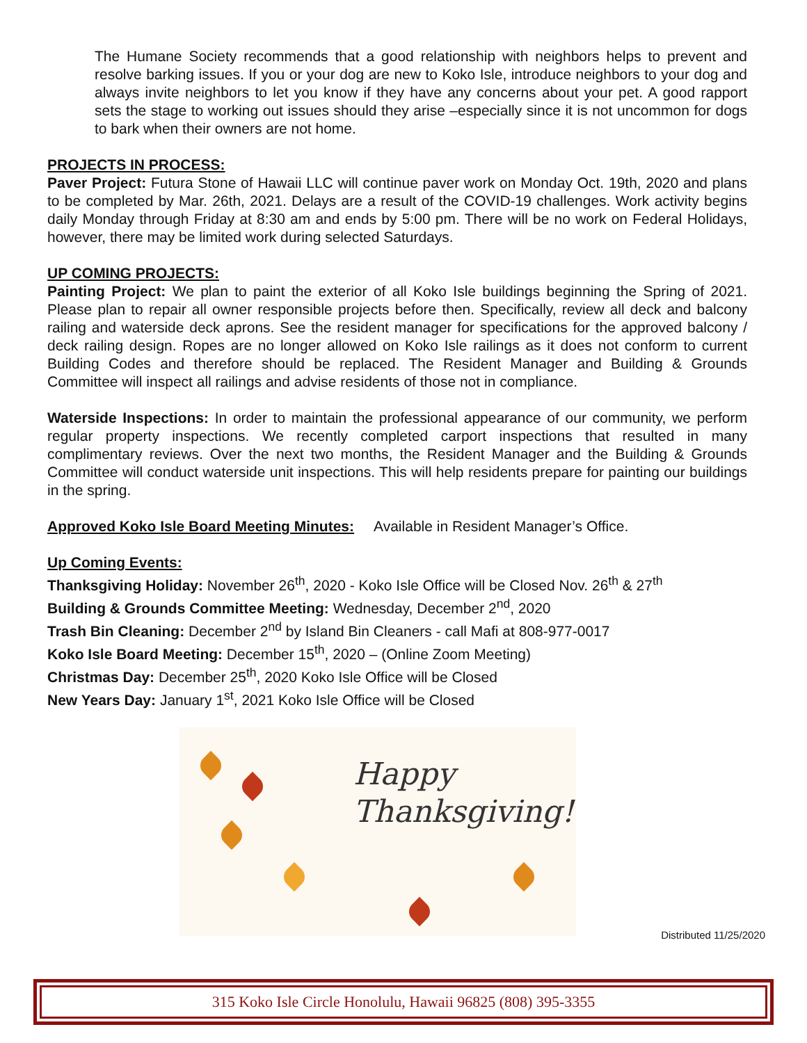The Humane Society recommends that a good relationship with neighbors helps to prevent and resolve barking issues. If you or your dog are new to Koko Isle, introduce neighbors to your dog and always invite neighbors to let you know if they have any concerns about your pet. A good rapport sets the stage to working out issues should they arise –especially since it is not uncommon for dogs to bark when their owners are not home.
PROJECTS IN PROCESS:
Paver Project: Futura Stone of Hawaii LLC will continue paver work on Monday Oct. 19th, 2020 and plans to be completed by Mar. 26th, 2021. Delays are a result of the COVID-19 challenges. Work activity begins daily Monday through Friday at 8:30 am and ends by 5:00 pm. There will be no work on Federal Holidays, however, there may be limited work during selected Saturdays.
UP COMING PROJECTS:
Painting Project: We plan to paint the exterior of all Koko Isle buildings beginning the Spring of 2021. Please plan to repair all owner responsible projects before then. Specifically, review all deck and balcony railing and waterside deck aprons. See the resident manager for specifications for the approved balcony / deck railing design. Ropes are no longer allowed on Koko Isle railings as it does not conform to current Building Codes and therefore should be replaced. The Resident Manager and Building & Grounds Committee will inspect all railings and advise residents of those not in compliance.
Waterside Inspections: In order to maintain the professional appearance of our community, we perform regular property inspections. We recently completed carport inspections that resulted in many complimentary reviews. Over the next two months, the Resident Manager and the Building & Grounds Committee will conduct waterside unit inspections. This will help residents prepare for painting our buildings in the spring.
Approved Koko Isle Board Meeting Minutes: Available in Resident Manager’s Office.
Up Coming Events:
Thanksgiving Holiday: November 26<sup>th</sup>, 2020 - Koko Isle Office will be Closed Nov. 26<sup>th</sup> & 27<sup>th</sup>
Building & Grounds Committee Meeting: Wednesday, December 2<sup>nd</sup>, 2020
Trash Bin Cleaning: December 2<sup>nd</sup> by Island Bin Cleaners - call Mafi at 808-977-0017
Koko Isle Board Meeting: December 15<sup>th</sup>, 2020 – (Online Zoom Meeting)
Christmas Day: December 25<sup>th</sup>, 2020 Koko Isle Office will be Closed
New Years Day: January 1<sup>st</sup>, 2021 Koko Isle Office will be Closed
Happy
Thanksgiving!
Distributed 11/25/2020
315 Koko Isle Circle Honolulu, Hawaii 96825 (808) 395-3355